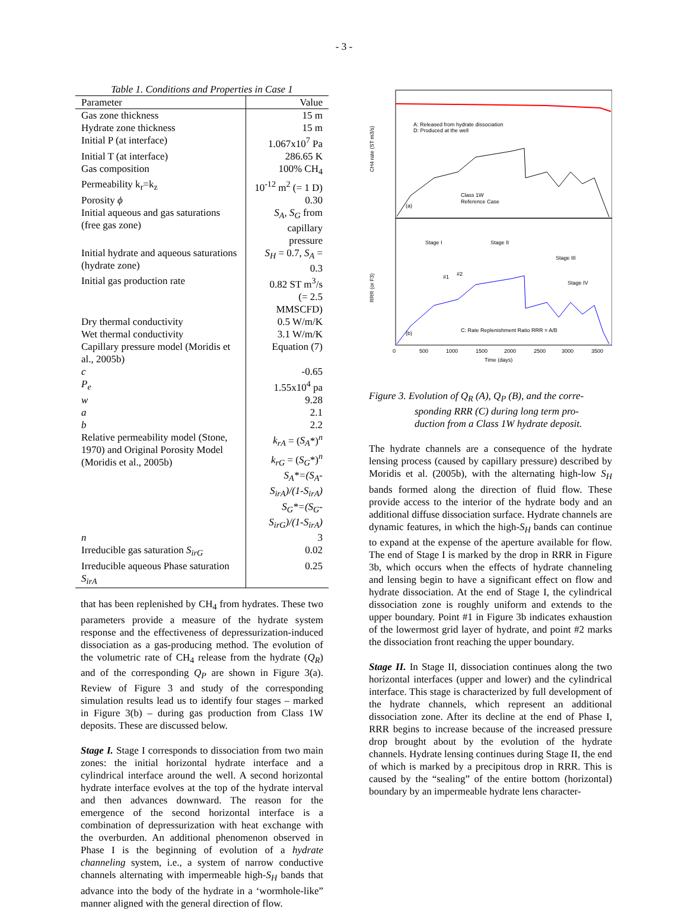- 3 -
Table 1. Conditions and Properties in Case 1
| Parameter | Value |
| --- | --- |
| Gas zone thickness | 15 m |
| Hydrate zone thickness | 15 m |
| Initial P (at interface) | 1.067x10<sup>7</sup> Pa |
| Initial T (at interface) | 286.65 K |
| Gas composition | 100% CH<sub>4</sub> |
| Permeability k<sub>r</sub>=k<sub>z</sub> | 10<sup>-12</sup> m<sup>2</sup> (= 1 D) |
| Porosity ϕ | 0.30 |
| Initial aqueous and gas saturations (free gas zone) | S<sub>A</sub>, S<sub>G</sub> from capillary pressure |
| Initial hydrate and aqueous saturations (hydrate zone) | S<sub>H</sub> = 0.7, S<sub>A</sub> = 0.3 |
| Initial gas production rate | 0.82 ST m<sup>3</sup>/s (= 2.5 MMSCFD) |
| Dry thermal conductivity | 0.5 W/m/K |
| Wet thermal conductivity | 3.1 W/m/K |
| Capillary pressure model (Moridis et al., 2005b) | Equation (7) |
| c | -0.65 |
| P<sub>e</sub> | 1.55x10<sup>4</sup> pa |
| w | 9.28 |
| a | 2.1 |
| b | 2.2 |
| Relative permeability model (Stone, 1970) and Original Porosity Model (Moridis et al., 2005b) | k<sub>rA</sub> = ( S<sub>A</sub> *)<sup>n</sup> k<sub>rG</sub> = ( S<sub>G</sub> *)<sup>n</sup> S<sub>A</sub>*=(S<sub>A</sub>-S<sub>irA</sub>)/(1-S<sub>irA</sub>) S<sub>G</sub>*=(S<sub>G</sub>-S<sub>irG</sub>)/(1-S<sub>irA</sub>) |
| n | 3 |
| Irreducible gas saturation S<sub>irG</sub> | 0.02 |
| Irreducible aqueous Phase saturation S<sub>irA</sub> | 0.25 |
that has been replenished by CH<sub>4</sub> from hydrates. These two parameters provide a measure of the hydrate system response and the effectiveness of depressurization-induced dissociation as a gas-producing method. The evolution of the volumetric rate of CH<sub>4</sub> release from the hydrate (Q<sub>R</sub>) and of the corresponding Q<sub>P</sub> are shown in Figure 3(a). Review of Figure 3 and study of the corresponding simulation results lead us to identify four stages – marked in Figure 3(b) – during gas production from Class 1W deposits. These are discussed below.
Stage I. Stage I corresponds to dissociation from two main zones: the initial horizontal hydrate interface and a cylindrical interface around the well. A second horizontal hydrate interface evolves at the top of the hydrate interval and then advances downward. The reason for the emergence of the second horizontal interface is a combination of depressurization with heat exchange with the overburden. An additional phenomenon observed in Phase I is the beginning of evolution of a hydrate channeling system, i.e., a system of narrow conductive channels alternating with impermeable high-S<sub>H</sub> bands that advance into the body of the hydrate in a ‘wormhole-like” manner aligned with the general direction of flow.
CH4 rate (ST m3/s)
RRR (or F3)
(a)
(b)
A: Released from hydrate dissociation
D: Produced at the well
Class 1W
Reference Case
Stage I
Stage II
Stage III
Stage IV
#1
#2
C: Rate Replenishment Ratio RRR = A/B
0
500
1000
1500
2000
2500
3000
3500
Time (days)
Figure 3. Evolution of Q<sub>R</sub> (A), Q<sub>P</sub> (B), and the corre-
sponding RRR (C) during long term pro-
duction from a Class 1W hydrate deposit.
The hydrate channels are a consequence of the hydrate lensing process (caused by capillary pressure) described by Moridis et al. (2005b), with the alternating high-low S<sub>H</sub> bands formed along the direction of fluid flow. These provide access to the interior of the hydrate body and an additional diffuse dissociation surface. Hydrate channels are dynamic features, in which the high-S<sub>H</sub> bands can continue to expand at the expense of the aperture available for flow. The end of Stage I is marked by the drop in RRR in Figure 3b, which occurs when the effects of hydrate channeling and lensing begin to have a significant effect on flow and hydrate dissociation. At the end of Stage I, the cylindrical dissociation zone is roughly uniform and extends to the upper boundary. Point #1 in Figure 3b indicates exhaustion of the lowermost grid layer of hydrate, and point #2 marks the dissociation front reaching the upper boundary.
Stage II. In Stage II, dissociation continues along the two horizontal interfaces (upper and lower) and the cylindrical interface. This stage is characterized by full development of the hydrate channels, which represent an additional dissociation zone. After its decline at the end of Phase I, RRR begins to increase because of the increased pressure drop brought about by the evolution of the hydrate channels. Hydrate lensing continues during Stage II, the end of which is marked by a precipitous drop in RRR. This is caused by the “sealing” of the entire bottom (horizontal) boundary by an impermeable hydrate lens character-